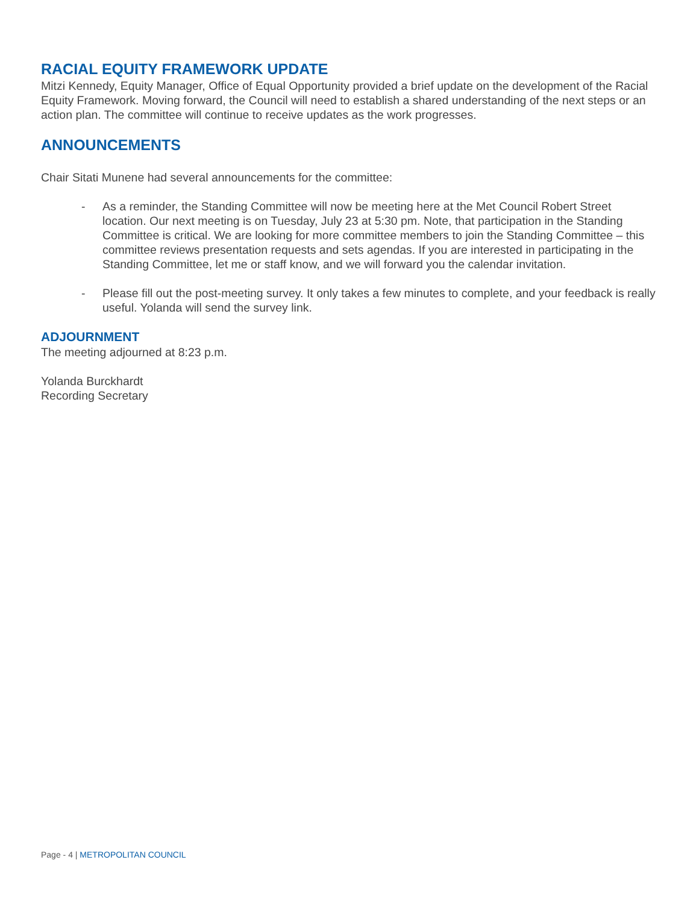RACIAL EQUITY FRAMEWORK UPDATE
Mitzi Kennedy, Equity Manager, Office of Equal Opportunity provided a brief update on the development of the Racial Equity Framework. Moving forward, the Council will need to establish a shared understanding of the next steps or an action plan. The committee will continue to receive updates as the work progresses.
ANNOUNCEMENTS
Chair Sitati Munene had several announcements for the committee:
- As a reminder, the Standing Committee will now be meeting here at the Met Council Robert Street location. Our next meeting is on Tuesday, July 23 at 5:30 pm. Note, that participation in the Standing Committee is critical. We are looking for more committee members to join the Standing Committee – this committee reviews presentation requests and sets agendas. If you are interested in participating in the Standing Committee, let me or staff know, and we will forward you the calendar invitation.
- Please fill out the post-meeting survey. It only takes a few minutes to complete, and your feedback is really useful. Yolanda will send the survey link.
ADJOURNMENT
The meeting adjourned at 8:23 p.m.
Yolanda Burckhardt
Recording Secretary
Page - 4 | METROPOLITAN COUNCIL